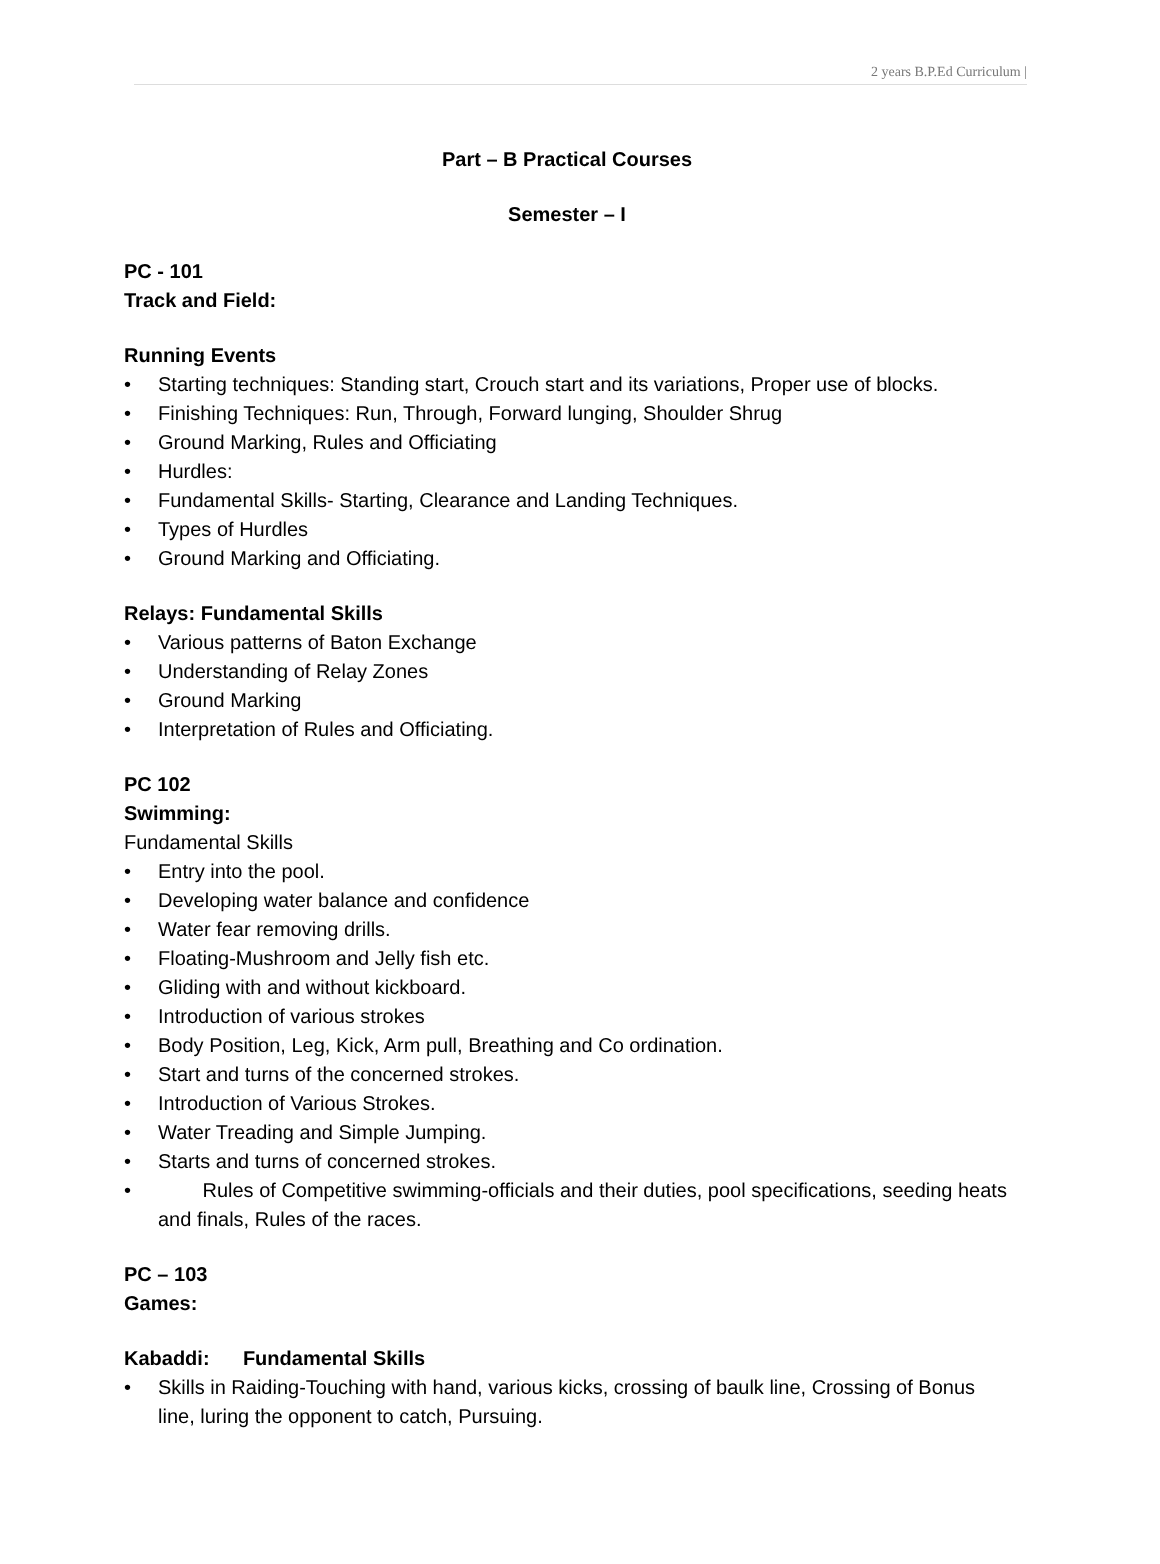2 years B.P.Ed Curriculum |
Part – B Practical Courses
Semester – I
PC - 101
Track and Field:
Running Events
• Starting techniques: Standing start, Crouch start and its variations, Proper use of blocks.
• Finishing Techniques: Run, Through, Forward lunging, Shoulder Shrug
• Ground Marking, Rules and Officiating
• Hurdles:
• Fundamental Skills- Starting, Clearance and Landing Techniques.
• Types of Hurdles
• Ground Marking and Officiating.
Relays: Fundamental Skills
• Various patterns of Baton Exchange
• Understanding of Relay Zones
• Ground Marking
• Interpretation of Rules and Officiating.
PC 102
Swimming:
Fundamental Skills
• Entry into the pool.
• Developing water balance and confidence
• Water fear removing drills.
• Floating-Mushroom and Jelly fish etc.
• Gliding with and without kickboard.
• Introduction of various strokes
• Body Position, Leg, Kick, Arm pull, Breathing and Co ordination.
• Start and turns of the concerned strokes.
• Introduction of Various Strokes.
• Water Treading and Simple Jumping.
• Starts and turns of concerned strokes.
• Rules of Competitive swimming-officials and their duties, pool specifications, seeding heats and finals, Rules of the races.
PC – 103
Games:
Kabaddi: Fundamental Skills
• Skills in Raiding-Touching with hand, various kicks, crossing of baulk line, Crossing of Bonus line, luring the opponent to catch, Pursuing.